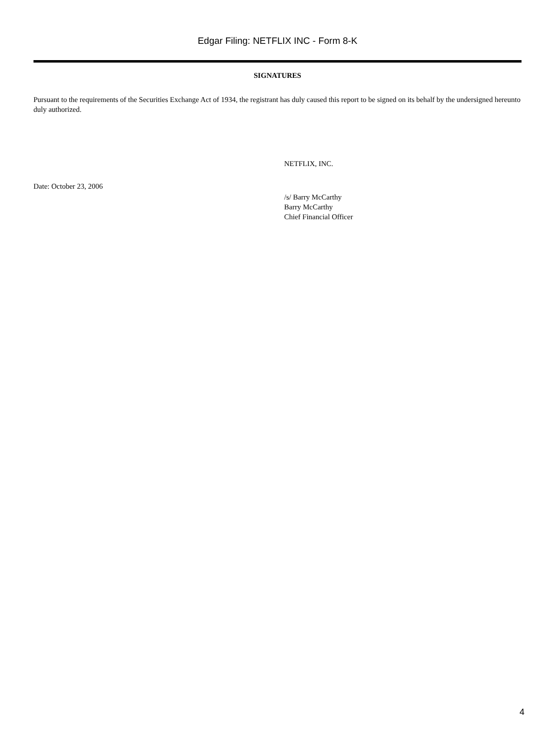Edgar Filing: NETFLIX INC - Form 8-K
SIGNATURES
Pursuant to the requirements of the Securities Exchange Act of 1934, the registrant has duly caused this report to be signed on its behalf by the undersigned hereunto duly authorized.
NETFLIX, INC.
Date: October 23, 2006
/s/ Barry McCarthy
Barry McCarthy
Chief Financial Officer
4